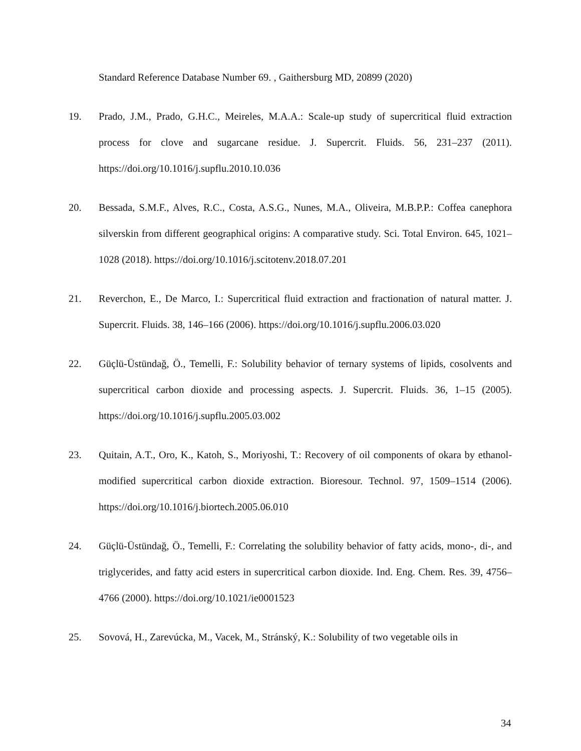Standard Reference Database Number 69. , Gaithersburg MD, 20899 (2020)
19. Prado, J.M., Prado, G.H.C., Meireles, M.A.A.: Scale-up study of supercritical fluid extraction process for clove and sugarcane residue. J. Supercrit. Fluids. 56, 231–237 (2011). https://doi.org/10.1016/j.supflu.2010.10.036
20. Bessada, S.M.F., Alves, R.C., Costa, A.S.G., Nunes, M.A., Oliveira, M.B.P.P.: Coffea canephora silverskin from different geographical origins: A comparative study. Sci. Total Environ. 645, 1021–1028 (2018). https://doi.org/10.1016/j.scitotenv.2018.07.201
21. Reverchon, E., De Marco, I.: Supercritical fluid extraction and fractionation of natural matter. J. Supercrit. Fluids. 38, 146–166 (2006). https://doi.org/10.1016/j.supflu.2006.03.020
22. Güçlü-Üstündağ, Ö., Temelli, F.: Solubility behavior of ternary systems of lipids, cosolvents and supercritical carbon dioxide and processing aspects. J. Supercrit. Fluids. 36, 1–15 (2005). https://doi.org/10.1016/j.supflu.2005.03.002
23. Quitain, A.T., Oro, K., Katoh, S., Moriyoshi, T.: Recovery of oil components of okara by ethanol-modified supercritical carbon dioxide extraction. Bioresour. Technol. 97, 1509–1514 (2006). https://doi.org/10.1016/j.biortech.2005.06.010
24. Güçlü-Üstündağ, Ö., Temelli, F.: Correlating the solubility behavior of fatty acids, mono-, di-, and triglycerides, and fatty acid esters in supercritical carbon dioxide. Ind. Eng. Chem. Res. 39, 4756–4766 (2000). https://doi.org/10.1021/ie0001523
25. Sovová, H., Zarevúcka, M., Vacek, M., Stránský, K.: Solubility of two vegetable oils in
34